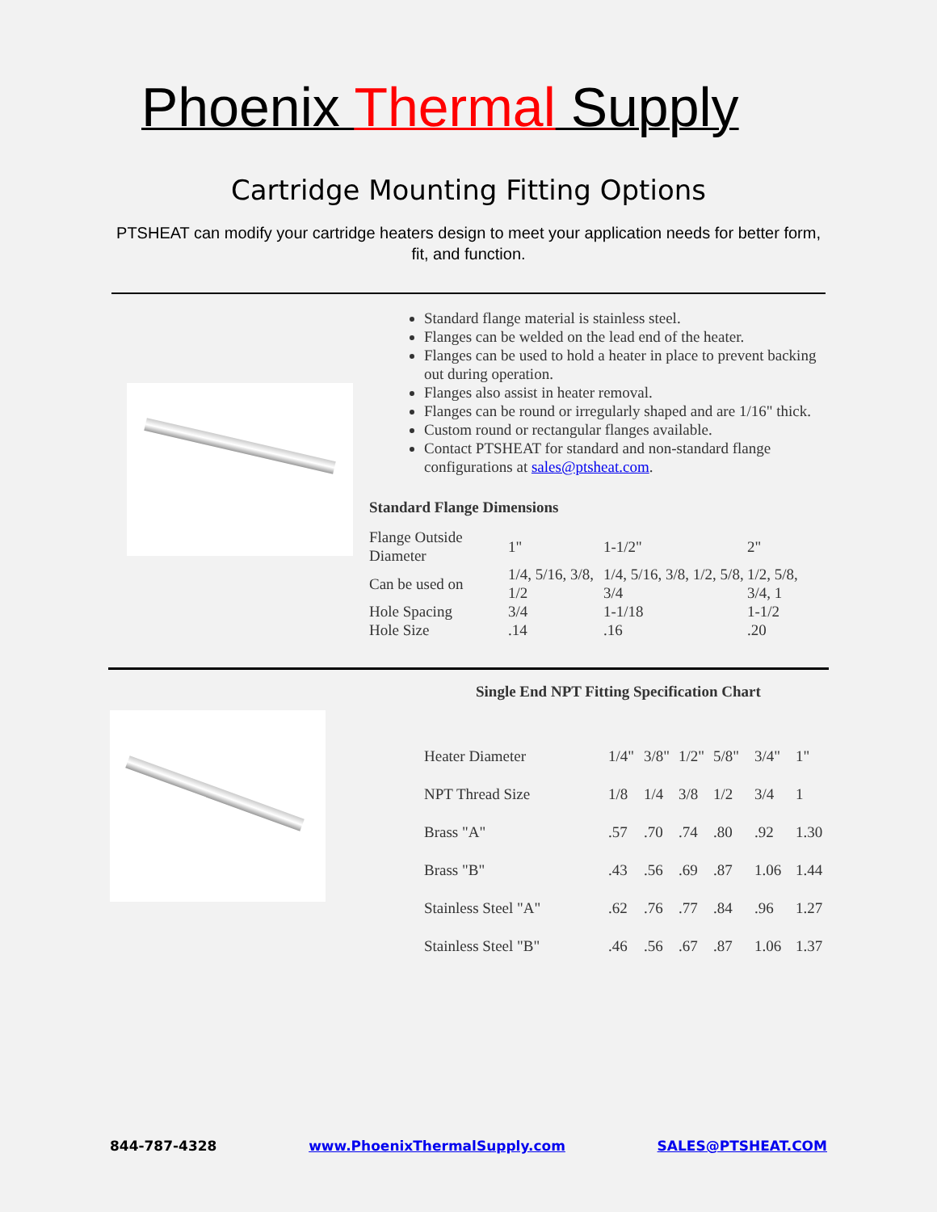Phoenix Thermal Supply
Cartridge Mounting Fitting Options
PTSHEAT can modify your cartridge heaters design to meet your application needs for better form, fit, and function.
Standard flange material is stainless steel.
Flanges can be welded on the lead end of the heater.
Flanges can be used to hold a heater in place to prevent backing out during operation.
Flanges also assist in heater removal.
Flanges can be round or irregularly shaped and are 1/16" thick.
Custom round or rectangular flanges available.
Contact PTSHEAT for standard and non-standard flange configurations at sales@ptsheat.com.
Standard Flange Dimensions
| Flange Outside Diameter | 1" | 1-1/2" | 2" |
| Can be used on | 1/4, 5/16, 3/8, 1/2 | 1/4, 5/16, 3/8, 1/2, 5/8, 3/4 | 1/2, 5/8, 3/4, 1 |
| Hole Spacing | 3/4 | 1-1/18 | 1-1/2 |
| Hole Size | .14 | .16 | .20 |
Single End NPT Fitting Specification Chart
| Heater Diameter | 1/4" | 3/8" | 1/2" | 5/8" | 3/4" | 1" |
| NPT Thread Size | 1/8 | 1/4 | 3/8 | 1/2 | 3/4 | 1 |
| Brass "A" | .57 | .70 | .74 | .80 | .92 | 1.30 |
| Brass "B" | .43 | .56 | .69 | .87 | 1.06 | 1.44 |
| Stainless Steel "A" | .62 | .76 | .77 | .84 | .96 | 1.27 |
| Stainless Steel "B" | .46 | .56 | .67 | .87 | 1.06 | 1.37 |
844-787-4328 www.PhoenixThermalSupply.com SALES@PTSHEAT.COM